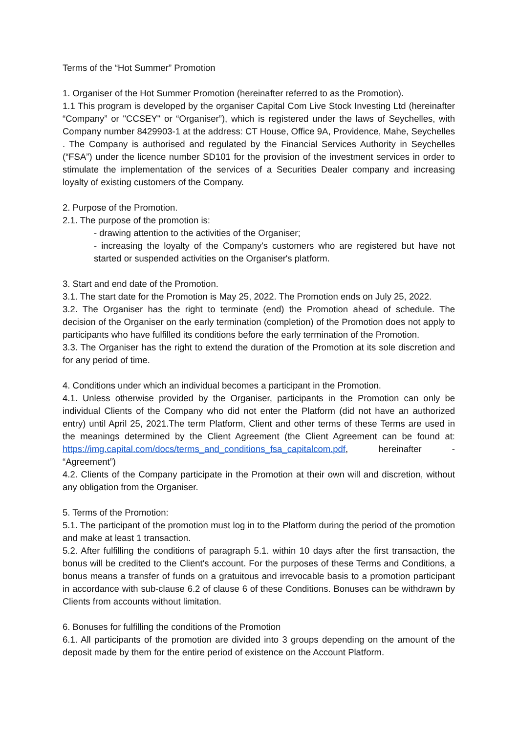Terms of the “Hot Summer” Promotion
1. Organiser of the Hot Summer Promotion (hereinafter referred to as the Promotion).
1.1 This program is developed by the organiser Capital Com Live Stock Investing Ltd (hereinafter “Company” or "CCSEY" or “Organiser”), which is registered under the laws of Seychelles, with Company number 8429903-1 at the address: CT House, Office 9A, Providence, Mahe, Seychelles . The Company is authorised and regulated by the Financial Services Authority in Seychelles (“FSA”) under the licence number SD101 for the provision of the investment services in order to stimulate the implementation of the services of a Securities Dealer company and increasing loyalty of existing customers of the Company.
2. Purpose of the Promotion.
2.1. The purpose of the promotion is:
- drawing attention to the activities of the Organiser;
- increasing the loyalty of the Company's customers who are registered but have not started or suspended activities on the Organiser's platform.
3. Start and end date of the Promotion.
3.1. The start date for the Promotion is May 25, 2022. The Promotion ends on July 25, 2022.
3.2. The Organiser has the right to terminate (end) the Promotion ahead of schedule. The decision of the Organiser on the early termination (completion) of the Promotion does not apply to participants who have fulfilled its conditions before the early termination of the Promotion.
3.3. The Organiser has the right to extend the duration of the Promotion at its sole discretion and for any period of time.
4. Conditions under which an individual becomes a participant in the Promotion.
4.1. Unless otherwise provided by the Organiser, participants in the Promotion can only be individual Clients of the Company who did not enter the Platform (did not have an authorized entry) until April 25, 2021.The term Platform, Client and other terms of these Terms are used in the meanings determined by the Client Agreement (the Client Agreement can be found at: https://img.capital.com/docs/terms_and_conditions_fsa_capitalcom.pdf, hereinafter - “Agreement”)
4.2. Clients of the Company participate in the Promotion at their own will and discretion, without any obligation from the Organiser.
5. Terms of the Promotion:
5.1. The participant of the promotion must log in to the Platform during the period of the promotion and make at least 1 transaction.
5.2. After fulfilling the conditions of paragraph 5.1. within 10 days after the first transaction, the bonus will be credited to the Client's account. For the purposes of these Terms and Conditions, a bonus means a transfer of funds on a gratuitous and irrevocable basis to a promotion participant in accordance with sub-clause 6.2 of clause 6 of these Conditions. Bonuses can be withdrawn by Clients from accounts without limitation.
6. Bonuses for fulfilling the conditions of the Promotion
6.1. All participants of the promotion are divided into 3 groups depending on the amount of the deposit made by them for the entire period of existence on the Account Platform.